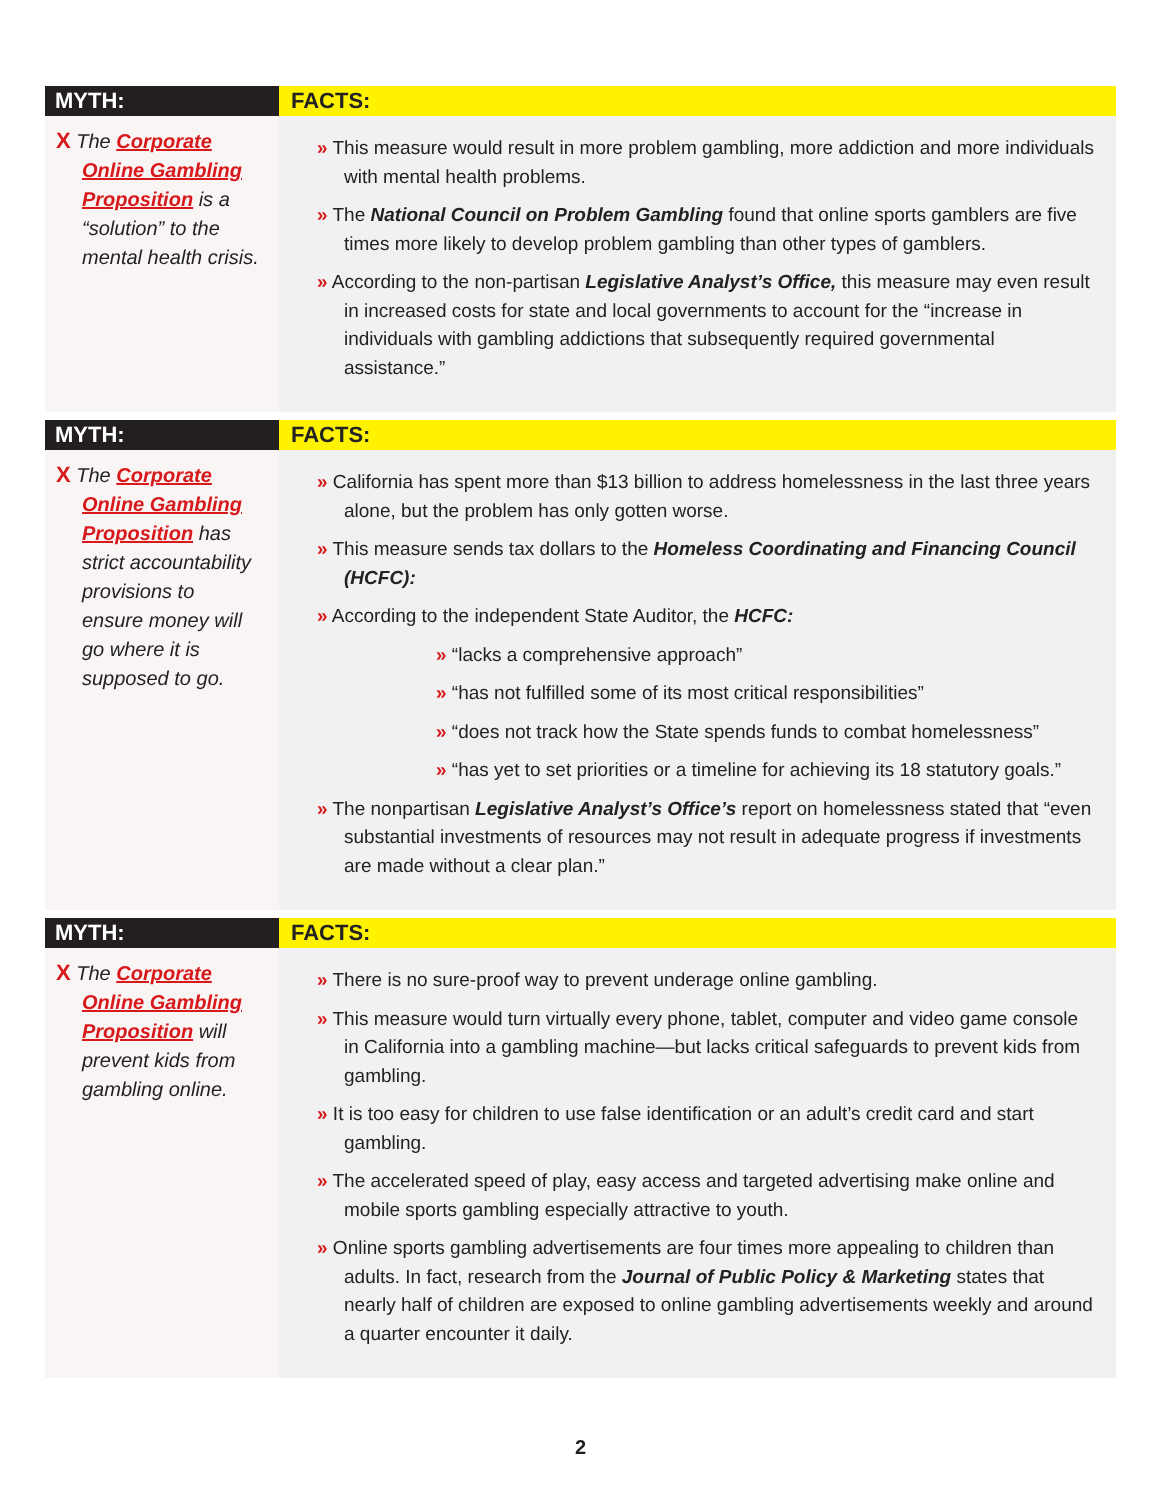MYTH:
X The Corporate Online Gambling Proposition is a “solution” to the mental health crisis.
FACTS:
» This measure would result in more problem gambling, more addiction and more individuals with mental health problems.
» The National Council on Problem Gambling found that online sports gamblers are five times more likely to develop problem gambling than other types of gamblers.
» According to the non-partisan Legislative Analyst’s Office, this measure may even result in increased costs for state and local governments to account for the “increase in individuals with gambling addictions that subsequently required governmental assistance.”
MYTH:
X The Corporate Online Gambling Proposition has strict accountability provisions to ensure money will go where it is supposed to go.
FACTS:
» California has spent more than $13 billion to address homelessness in the last three years alone, but the problem has only gotten worse.
» This measure sends tax dollars to the Homeless Coordinating and Financing Council (HCFC):
» According to the independent State Auditor, the HCFC:
» “lacks a comprehensive approach”
» “has not fulfilled some of its most critical responsibilities”
» “does not track how the State spends funds to combat homelessness”
» “has yet to set priorities or a timeline for achieving its 18 statutory goals.”
» The nonpartisan Legislative Analyst’s Office’s report on homelessness stated that “even substantial investments of resources may not result in adequate progress if investments are made without a clear plan.”
MYTH:
X The Corporate Online Gambling Proposition will prevent kids from gambling online.
FACTS:
» There is no sure-proof way to prevent underage online gambling.
» This measure would turn virtually every phone, tablet, computer and video game console in California into a gambling machine—but lacks critical safeguards to prevent kids from gambling.
» It is too easy for children to use false identification or an adult’s credit card and start gambling.
» The accelerated speed of play, easy access and targeted advertising make online and mobile sports gambling especially attractive to youth.
» Online sports gambling advertisements are four times more appealing to children than adults. In fact, research from the Journal of Public Policy & Marketing states that nearly half of children are exposed to online gambling advertisements weekly and around a quarter encounter it daily.
2